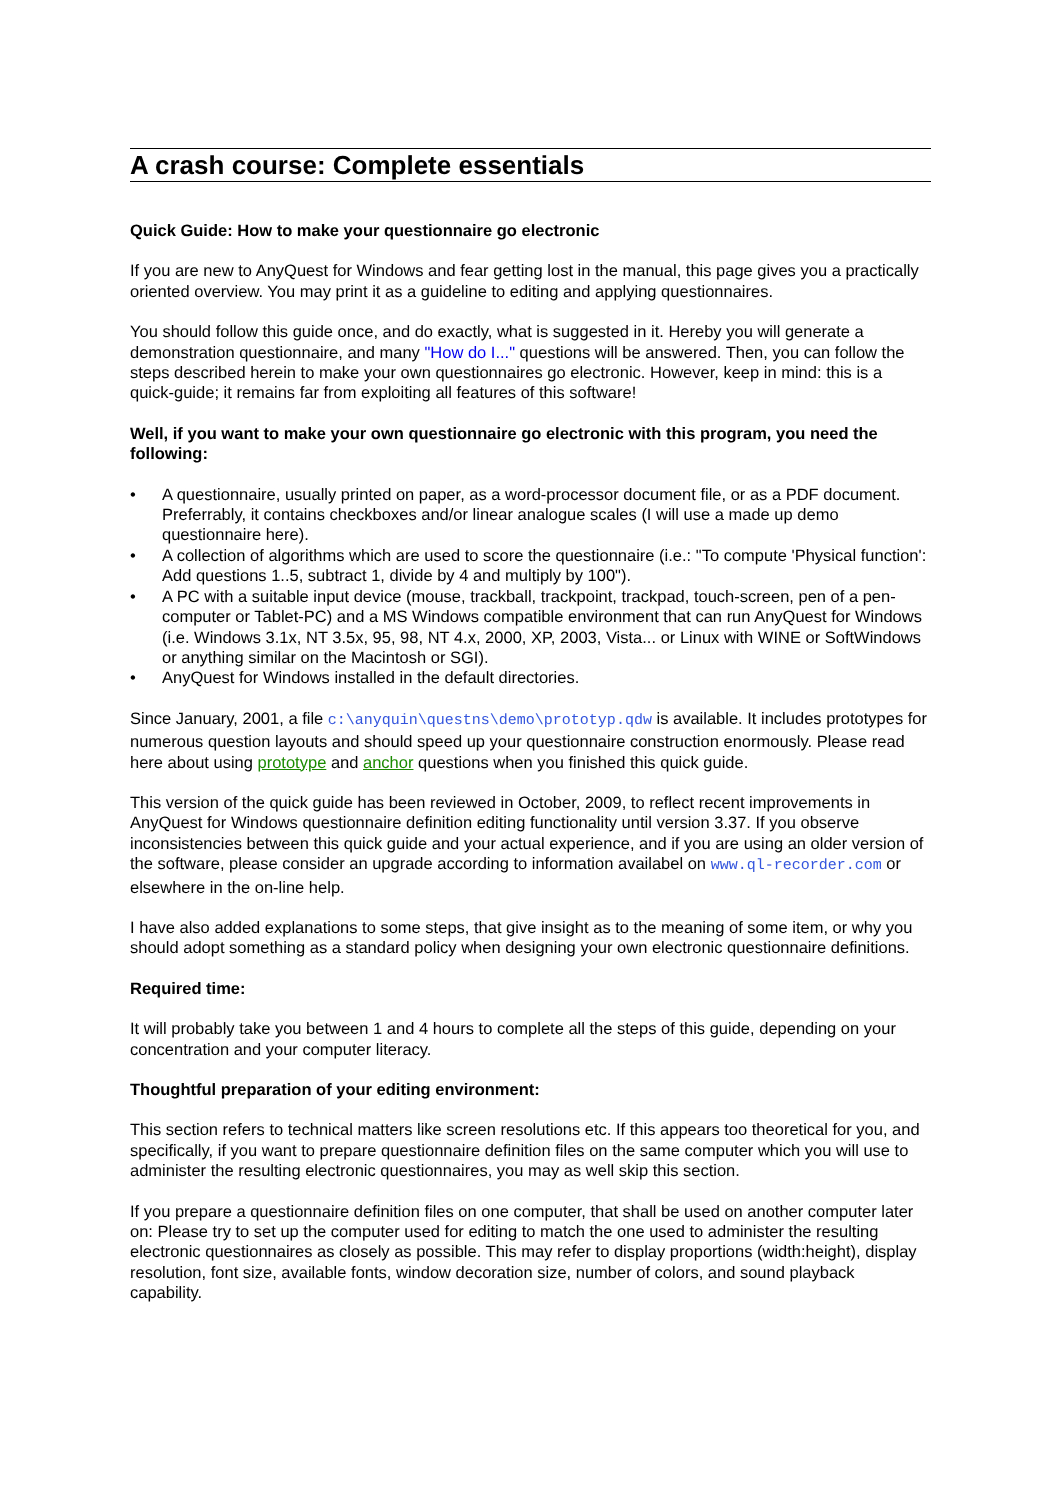A crash course: Complete essentials
Quick Guide: How to make your questionnaire go electronic
If you are new to AnyQuest for Windows and fear getting lost in the manual, this page gives you a practically oriented overview. You may print it as a guideline to editing and applying questionnaires.
You should follow this guide once, and do exactly, what is suggested in it. Hereby you will generate a demonstration questionnaire, and many "How do I..." questions will be answered. Then, you can follow the steps described herein to make your own questionnaires go electronic. However, keep in mind: this is a quick-guide; it remains far from exploiting all features of this software!
Well, if you want to make your own questionnaire go electronic with this program, you need the following:
• A questionnaire, usually printed on paper, as a word-processor document file, or as a PDF document. Preferrably, it contains checkboxes and/or linear analogue scales (I will use a made up demo questionnaire here).
• A collection of algorithms which are used to score the questionnaire (i.e.: "To compute 'Physical function': Add questions 1..5, subtract 1, divide by 4 and multiply by 100").
• A PC with a suitable input device (mouse, trackball, trackpoint, trackpad, touch-screen, pen of a pen-computer or Tablet-PC) and a MS Windows compatible environment that can run AnyQuest for Windows (i.e. Windows 3.1x, NT 3.5x, 95, 98, NT 4.x, 2000, XP, 2003, Vista... or Linux with WINE or SoftWindows or anything similar on the Macintosh or SGI).
• AnyQuest for Windows installed in the default directories.
Since January, 2001, a file c:\anyquin\questns\demo\prototyp.qdw is available. It includes prototypes for numerous question layouts and should speed up your questionnaire construction enormously. Please read here about using prototype and anchor questions when you finished this quick guide.
This version of the quick guide has been reviewed in October, 2009, to reflect recent improvements in AnyQuest for Windows questionnaire definition editing functionality until version 3.37. If you observe inconsistencies between this quick guide and your actual experience, and if you are using an older version of the software, please consider an upgrade according to information availabel on www.ql-recorder.com or elsewhere in the on-line help.
I have also added explanations to some steps, that give insight as to the meaning of some item, or why you should adopt something as a standard policy when designing your own electronic questionnaire definitions.
Required time:
It will probably take you between 1 and 4 hours to complete all the steps of this guide, depending on your concentration and your computer literacy.
Thoughtful preparation of your editing environment:
This section refers to technical matters like screen resolutions etc. If this appears too theoretical for you, and specifically, if you want to prepare questionnaire definition files on the same computer which you will use to administer the resulting electronic questionnaires, you may as well skip this section.
If you prepare a questionnaire definition files on one computer, that shall be used on another computer later on: Please try to set up the computer used for editing to match the one used to administer the resulting electronic questionnaires as closely as possible. This may refer to display proportions (width:height), display resolution, font size, available fonts, window decoration size, number of colors, and sound playback capability.